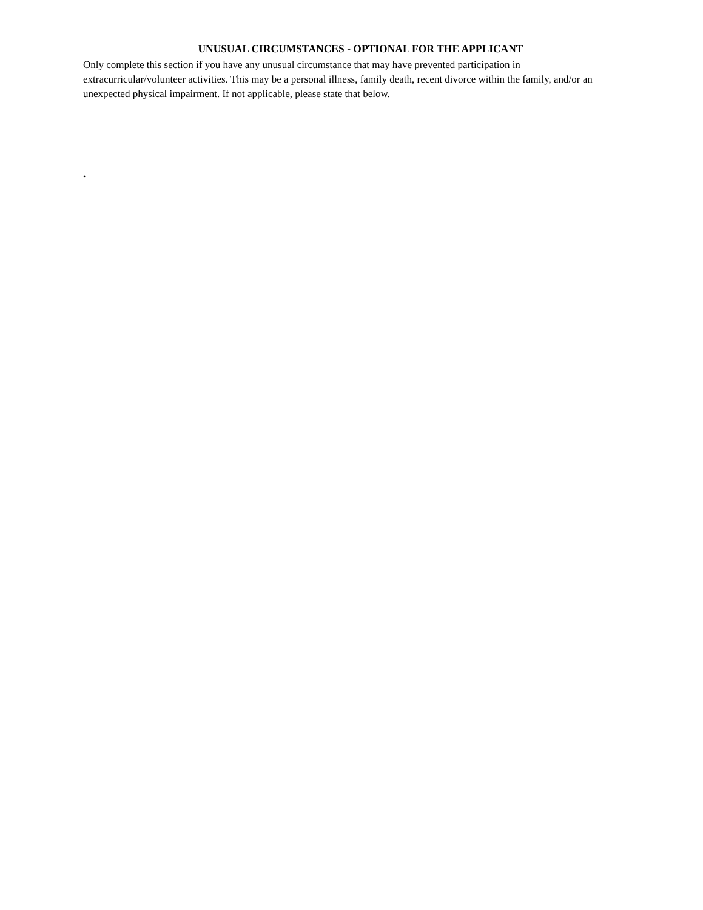UNUSUAL CIRCUMSTANCES - OPTIONAL FOR THE APPLICANT
Only complete this section if you have any unusual circumstance that may have prevented participation in extracurricular/volunteer activities. This may be a personal illness, family death, recent divorce within the family, and/or an unexpected physical impairment. If not applicable, please state that below.
.